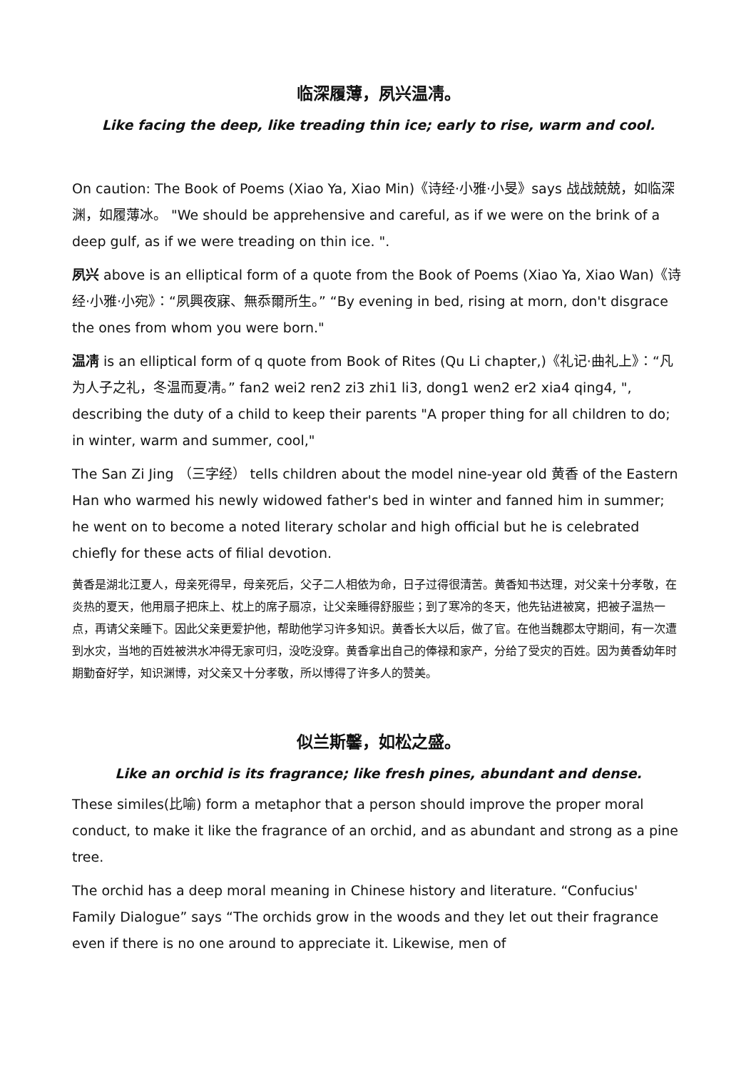临深履薄，夙兴温凊。
Like facing the deep, like treading thin ice; early to rise, warm and cool.
On caution: The Book of Poems (Xiao Ya, Xiao Min)《诗经·小雅·小旻》says 战战兢兢，如临深渊，如履薄冰。 "We should be apprehensive and careful, as if we were on the brink of a deep gulf, as if we were treading on thin ice. ".
夙兴 above is an elliptical form of a quote from the Book of Poems (Xiao Ya, Xiao Wan)《诗经·小雅·小宛》：“夙興夜寐、無忝爾所生。” “By evening in bed, rising at morn, don't disgrace the ones from whom you were born."
温凊 is an elliptical form of q quote from Book of Rites (Qu Li chapter,)《礼记·曲礼上》：“凡为人子之礼，冬温而夏凊。” fan2 wei2 ren2 zi3 zhi1 li3, dong1 wen2 er2 xia4 qing4, ", describing the duty of a child to keep their parents "A proper thing for all children to do; in winter, warm and summer, cool,"
The San Zi Jing （三字经） tells children about the model nine-year old 黄香 of the Eastern Han who warmed his newly widowed father's bed in winter and fanned him in summer; he went on to become a noted literary scholar and high official but he is celebrated chiefly for these acts of filial devotion.
黄香是湖北江夏人，母亲死得早，母亲死后，父子二人相依为命，日子过得很清苦。黄香知书达理，对父亲十分孝敬，在炎热的夏天，他用扇子把床上、枕上的席子扇凉，让父亲睡得舒服些；到了寒冷的冬天，他先钻进被窝，把被子温热一点，再请父亲睡下。因此父亲更爱护他，帮助他学习许多知识。黄香长大以后，做了官。在他当魏郡太守期间，有一次遭到水灾，当地的百姓被洪水冲得无家可归，没吃没穿。黄香拿出自己的俸禄和家产，分给了受灾的百姓。因为黄香幼年时期勤奋好学，知识渊博，对父亲又十分孝敬，所以博得了许多人的赞美。
似兰斯馨，如松之盛。
Like an orchid is its fragrance; like fresh pines, abundant and dense.
These similes(比喻) form a metaphor that a person should improve the proper moral conduct, to make it like the fragrance of an orchid, and as abundant and strong as a pine tree.
The orchid has a deep moral meaning in Chinese history and literature. “Confucius' Family Dialogue” says “The orchids grow in the woods and they let out their fragrance even if there is no one around to appreciate it. Likewise, men of